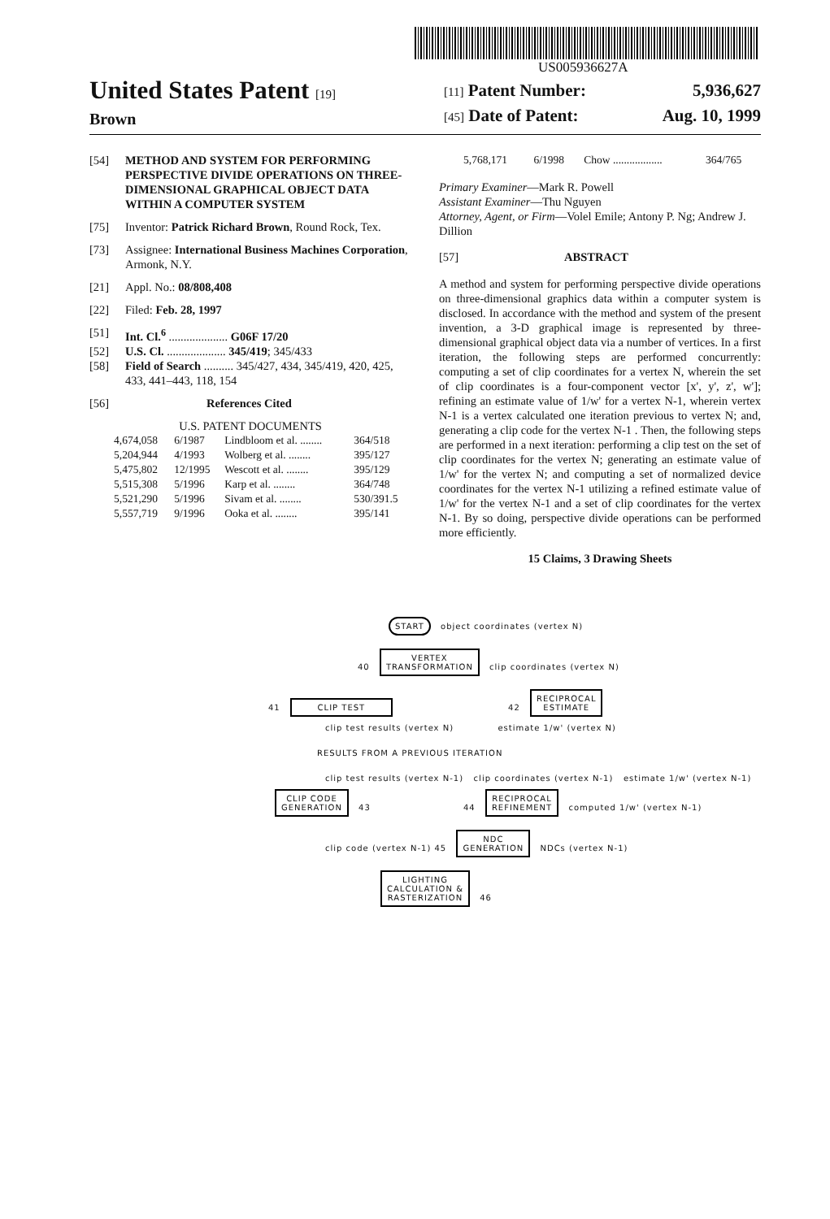US005936627A
United States Patent [19]
Brown
[11] Patent Number: 5,936,627
[45] Date of Patent: Aug. 10, 1999
[54] METHOD AND SYSTEM FOR PERFORMING PERSPECTIVE DIVIDE OPERATIONS ON THREE-DIMENSIONAL GRAPHICAL OBJECT DATA WITHIN A COMPUTER SYSTEM
[75] Inventor: Patrick Richard Brown, Round Rock, Tex.
[73] Assignee: International Business Machines Corporation, Armonk, N.Y.
[21] Appl. No.: 08/808,408
[22] Filed: Feb. 28, 1997
[51] Int. Cl.<sup>6</sup> .................... G06F 17/20
[52] U.S. Cl. .................... 345/419; 345/433
[58] Field of Search .......... 345/427, 434, 345/419, 420, 425, 433, 441–443, 118, 154
[56] References Cited
U.S. PATENT DOCUMENTS
| 4,674,058 | 6/1987 | Lindbloom et al. ........ | 364/518 |
| 5,204,944 | 4/1993 | Wolberg et al. ........ | 395/127 |
| 5,475,802 | 12/1995 | Wescott et al. ........ | 395/129 |
| 5,515,308 | 5/1996 | Karp et al. ........ | 364/748 |
| 5,521,290 | 5/1996 | Sivam et al. ........ | 530/391.5 |
| 5,557,719 | 9/1996 | Ooka et al. ........ | 395/141 |
| 5,768,171 | 6/1998 | Chow .................. | 364/765 |
Primary Examiner—Mark R. Powell
Assistant Examiner—Thu Nguyen
Attorney, Agent, or Firm—Volel Emile; Antony P. Ng; Andrew J. Dillion
[57] ABSTRACT
A method and system for performing perspective divide operations on three-dimensional graphics data within a computer system is disclosed. In accordance with the method and system of the present invention, a 3-D graphical image is represented by three-dimensional graphical object data via a number of vertices. In a first iteration, the following steps are performed concurrently: computing a set of clip coordinates for a vertex N, wherein the set of clip coordinates is a four-component vector [x', y', z', w']; refining an estimate value of 1/w' for a vertex N-1, wherein vertex N-1 is a vertex calculated one iteration previous to vertex N; and, generating a clip code for the vertex N-1 . Then, the following steps are performed in a next iteration: performing a clip test on the set of clip coordinates for the vertex N; generating an estimate value of 1/w' for the vertex N; and computing a set of normalized device coordinates for the vertex N-1 utilizing a refined estimate value of 1/w' for the vertex N-1 and a set of clip coordinates for the vertex N-1. By so doing, perspective divide operations can be performed more efficiently.
15 Claims, 3 Drawing Sheets
START object coordinates (vertex N)
40 VERTEX
TRANSFORMATION clip coordinates (vertex N)
41 CLIP TEST 42 RECIPROCAL
ESTIMATE
clip test results (vertex N) estimate 1/w' (vertex N)
RESULTS FROM A PREVIOUS ITERATION
clip test results (vertex N-1) clip coordinates (vertex N-1) estimate 1/w' (vertex N-1)
CLIP CODE
GENERATION 43 44 RECIPROCAL
REFINEMENT computed 1/w' (vertex N-1)
clip code (vertex N-1) 45 NDC
GENERATION NDCs (vertex N-1)
LIGHTING
CALCULATION &
RASTERIZATION 46